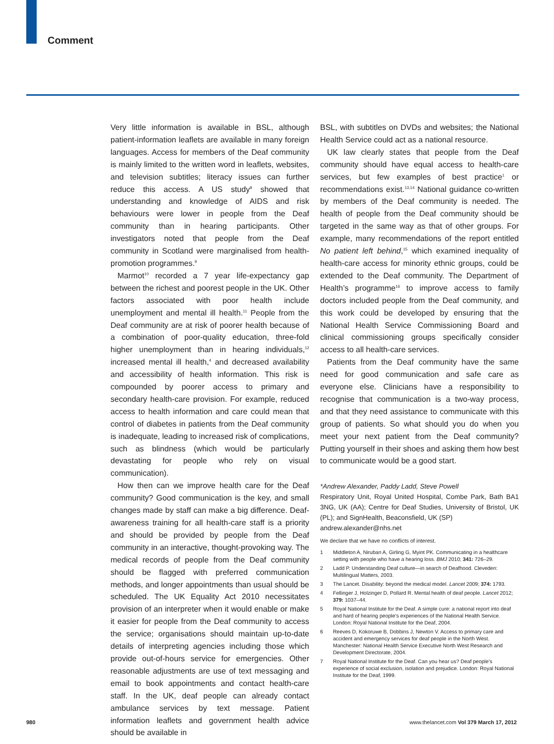Comment
Very little information is available in BSL, although patient-information leaflets are available in many foreign languages. Access for members of the Deaf community is mainly limited to the written word in leaflets, websites, and television subtitles; literacy issues can further reduce this access. A US study<sup>8</sup> showed that understanding and knowledge of AIDS and risk behaviours were lower in people from the Deaf community than in hearing participants. Other investigators noted that people from the Deaf community in Scotland were marginalised from health-promotion programmes.<sup>9</sup>
Marmot<sup>10</sup> recorded a 7 year life-expectancy gap between the richest and poorest people in the UK. Other factors associated with poor health include unemployment and mental ill health.<sup>11</sup> People from the Deaf community are at risk of poorer health because of a combination of poor-quality education, three-fold higher unemploy­ment than in hearing individuals,<sup>12</sup> increased mental ill health,<sup>4</sup> and decreased availability and accessibility of health information. This risk is compounded by poorer access to primary and secondary health-care provision. For example, reduced access to health information and care could mean that control of diabetes in patients from the Deaf community is inadequate, leading to increased risk of complications, such as blindness (which would be particularly devastating for people who rely on visual communication).
How then can we improve health care for the Deaf community? Good communication is the key, and small changes made by staff can make a big difference. Deaf-awareness training for all health-care staff is a priority and should be provided by people from the Deaf community in an interactive, thought-provoking way. The medical records of people from the Deaf community should be flagged with preferred communication methods, and longer appointments than usual should be scheduled. The UK Equality Act 2010 necessitates provision of an interpreter when it would enable or make it easier for people from the Deaf community to access the service; organisations should maintain up-to-date details of interpreting agencies including those which provide out-of-hours service for emergencies. Other reasonable adjustments are use of text messaging and email to book appointments and contact health-care staff. In the UK, deaf people can already contact ambulance services by text message. Patient information leaflets and government health advice should be available in
BSL, with subtitles on DVDs and websites; the National Health Service could act as a national resource.
UK law clearly states that people from the Deaf community should have equal access to health-care services, but few examples of best practice<sup>1</sup> or recommendations exist.<sup>13,14</sup> National guidance co-written by members of the Deaf community is needed. The health of people from the Deaf community should be targeted in the same way as that of other groups. For example, many recommendations of the report entitled No patient left behind,<sup>15</sup> which examined inequality of health-care access for minority ethnic groups, could be extended to the Deaf community. The Department of Health’s programme<sup>16</sup> to improve access to family doctors included people from the Deaf community, and this work could be developed by ensuring that the National Health Service Commissioning Board and clinical commissioning groups specifically consider access to all health-care services.
Patients from the Deaf community have the same need for good communication and safe care as everyone else. Clinicians have a responsibility to recognise that communication is a two-way process, and that they need assistance to communicate with this group of patients. So what should you do when you meet your next patient from the Deaf community? Putting yourself in their shoes and asking them how best to communicate would be a good start.
*Andrew Alexander, Paddy Ladd, Steve Powell
Respiratory Unit, Royal United Hospital, Combe Park, Bath BA1 3NG, UK (AA); Centre for Deaf Studies, University of Bristol, UK (PL); and SignHealth, Beaconsfield, UK (SP)
andrew.alexander@nhs.net
We declare that we have no conflicts of interest.
1 Middleton A, Niruban A, Girling G, Myint PK. Communicating in a healthcare setting with people who have a hearing loss. BMJ 2010; 341: 726–29.
2 Ladd P. Understanding Deaf culture—in search of Deafhood. Cleveden: Multilingual Matters, 2003.
3 The Lancet. Disability: beyond the medical model. Lancet 2009; 374: 1793.
4 Fellinger J, Holzinger D, Pollard R. Mental health of deaf people. Lancet 2012; 379: 1037–44.
5 Royal National Institute for the Deaf. A simple cure: a national report into deaf and hard of hearing people’s experiences of the National Health Service. London: Royal National Institute for the Deaf, 2004.
6 Reeves D, Kokoruwe B, Dobbins J, Newton V. Access to primary care and accident and emergency services for deaf people in the North West. Manchester: National Health Service Executive North West Research and Development Directorate, 2004.
7 Royal National Institute for the Deaf. Can you hear us? Deaf people’s experience of social exclusion, isolation and prejudice. London: Royal National Institute for the Deaf, 1999.
980 www.thelancet.com Vol 379 March 17, 2012